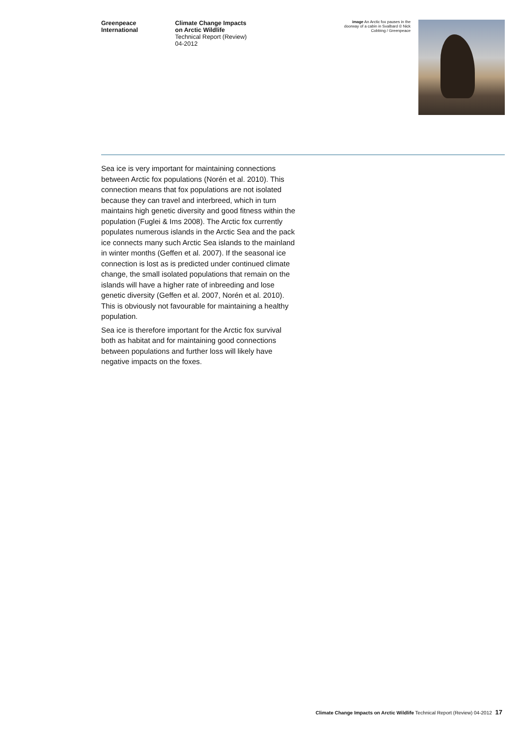Greenpeace
International
Climate Change Impacts
on Arctic Wildlife
Technical Report (Review)
04-2012
image An Arctic fox pauses in the doorway of a cabin in Svalbard © Nick Cobbing / Greenpeace
Sea ice is very important for maintaining connections between Arctic fox populations (Norén et al. 2010). This connection means that fox populations are not isolated because they can travel and interbreed, which in turn maintains high genetic diversity and good fitness within the population (Fuglei & Ims 2008). The Arctic fox currently populates numerous islands in the Arctic Sea and the pack ice connects many such Arctic Sea islands to the mainland in winter months (Geffen et al. 2007). If the seasonal ice connection is lost as is predicted under continued climate change, the small isolated populations that remain on the islands will have a higher rate of inbreeding and lose genetic diversity (Geffen et al. 2007, Norén et al. 2010). This is obviously not favourable for maintaining a healthy population.
Sea ice is therefore important for the Arctic fox survival both as habitat and for maintaining good connections between populations and further loss will likely have negative impacts on the foxes.
Climate Change Impacts on Arctic Wildlife Technical Report (Review) 04-2012 17